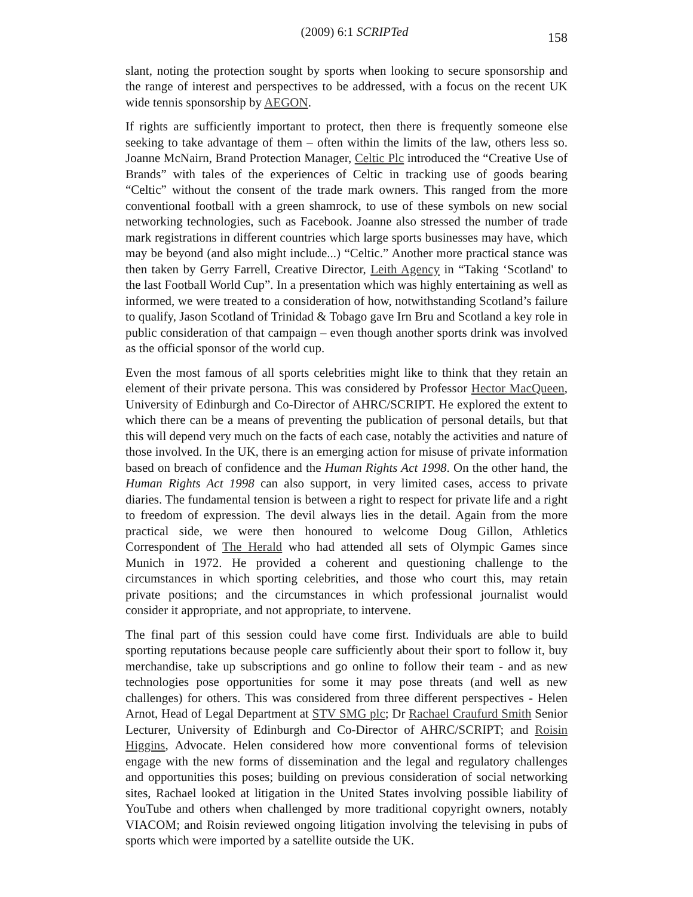(2009) 6:1 SCRIPTed 158
slant, noting the protection sought by sports when looking to secure sponsorship and the range of interest and perspectives to be addressed, with a focus on the recent UK wide tennis sponsorship by AEGON.
If rights are sufficiently important to protect, then there is frequently someone else seeking to take advantage of them – often within the limits of the law, others less so. Joanne McNairn, Brand Protection Manager, Celtic Plc introduced the “Creative Use of Brands” with tales of the experiences of Celtic in tracking use of goods bearing “Celtic” without the consent of the trade mark owners. This ranged from the more conventional football with a green shamrock, to use of these symbols on new social networking technologies, such as Facebook. Joanne also stressed the number of trade mark registrations in different countries which large sports businesses may have, which may be beyond (and also might include...) “Celtic.” Another more practical stance was then taken by Gerry Farrell, Creative Director, Leith Agency in “Taking ‘Scotland' to the last Football World Cup”. In a presentation which was highly entertaining as well as informed, we were treated to a consideration of how, notwithstanding Scotland’s failure to qualify, Jason Scotland of Trinidad & Tobago gave Irn Bru and Scotland a key role in public consideration of that campaign – even though another sports drink was involved as the official sponsor of the world cup.
Even the most famous of all sports celebrities might like to think that they retain an element of their private persona. This was considered by Professor Hector MacQueen, University of Edinburgh and Co-Director of AHRC/SCRIPT. He explored the extent to which there can be a means of preventing the publication of personal details, but that this will depend very much on the facts of each case, notably the activities and nature of those involved. In the UK, there is an emerging action for misuse of private information based on breach of confidence and the Human Rights Act 1998. On the other hand, the Human Rights Act 1998 can also support, in very limited cases, access to private diaries. The fundamental tension is between a right to respect for private life and a right to freedom of expression. The devil always lies in the detail. Again from the more practical side, we were then honoured to welcome Doug Gillon, Athletics Correspondent of The Herald who had attended all sets of Olympic Games since Munich in 1972. He provided a coherent and questioning challenge to the circumstances in which sporting celebrities, and those who court this, may retain private positions; and the circumstances in which professional journalist would consider it appropriate, and not appropriate, to intervene.
The final part of this session could have come first. Individuals are able to build sporting reputations because people care sufficiently about their sport to follow it, buy merchandise, take up subscriptions and go online to follow their team - and as new technologies pose opportunities for some it may pose threats (and well as new challenges) for others. This was considered from three different perspectives - Helen Arnot, Head of Legal Department at STV SMG plc; Dr Rachael Craufurd Smith Senior Lecturer, University of Edinburgh and Co-Director of AHRC/SCRIPT; and Roisin Higgins, Advocate. Helen considered how more conventional forms of television engage with the new forms of dissemination and the legal and regulatory challenges and opportunities this poses; building on previous consideration of social networking sites, Rachael looked at litigation in the United States involving possible liability of YouTube and others when challenged by more traditional copyright owners, notably VIACOM; and Roisin reviewed ongoing litigation involving the televising in pubs of sports which were imported by a satellite outside the UK.